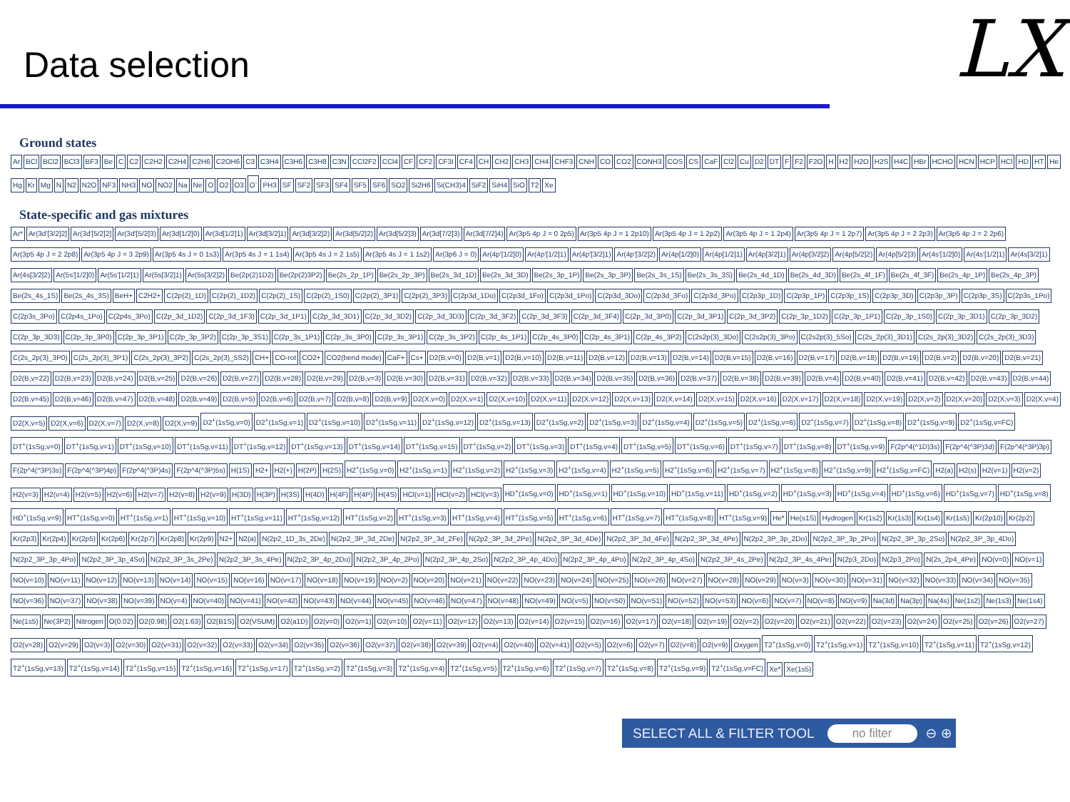LX
Data selection
Ground states
Ar BCl BCl2 BCl3 BF3 Be C C2 C2H2 C2H4 C2H6 C2OH6 C3 C3H4 C3H6 C3H8 C3N CCl2F2 CCl4 CF CF2 CF3I CF4 CH CH2 CH3 CH4 CHF3 CNH CO CO2 CONH3 COS CS CaF Cl2 Cu D2 DT F F2 F2O H H2 H2O H2S H4C HBr HCHO HCN HCP HCl HD HT He Hg Kr Mg N N2 N2O NF3 NH3 NO NO2 Na Ne O O2 O3 O<sup>-</sup> PH3 SF SF2 SF3 SF4 SF5 SF6 SO2 Si2H6 Si(CH3)4 SiF2 SiH4 SiO T2 Xe
State-specific and gas mixtures
Ar* Ar(3d'[3/2]2] Ar(3d'[5/2]2] Ar(3d'[5/2]3) Ar(3d[1/2]0) Ar(3d[1/2]1) Ar(3d[3/2]1) Ar(3d[3/2]2) Ar(3d[5/2]2) Ar(3d[5/2]3) Ar(3d[7/2]3) Ar(3d[7/2]4) Ar(3p5 4p J = 0 2p5) Ar(3p5 4p J = 1 2p10) Ar(3p5 4p J = 1 2p2) Ar(3p5 4p J = 1 2p4) Ar(3p5 4p J = 1 2p7) Ar(3p5 4p J = 2 2p3) Ar(3p5 4p J = 2 2p6) Ar(3p5 4p J = 2 2p8) Ar(3p5 4p J = 3 2p9) Ar(3p5 4s J = 0 1s3) Ar(3p5 4s J = 1 1s4) Ar(3p5 4s J = 2 1s5) Ar(3p5 4s J = 1 1s2) Ar(3p6 J = 0) Ar(4p'[1/2]0) Ar(4p'[1/2]1) Ar(4p'[3/2]1) Ar(4p'[3/2]2) Ar(4p[1/2]0) Ar(4p[1/2]1) Ar(4p[3/2]1) Ar(4p[3/2]2) Ar(4p[5/2]2) Ar(4p[5/2]3) Ar(4s'[1/2]0) Ar(4s'[1/2]1) Ar(4s[3/2]1) Ar(4s[3/2]2) Ar(5s'[1/2]0) Ar(5s'[1/2]1) Ar(5s[3/2]1) Ar(5s[3/2]2) Be(2p(2)1D2) Be(2p(2)3P2) Be(2s_2p_1P) Be(2s_2p_3P) Be(2s_3d_1D) Be(2s_3d_3D) Be(2s_3p_1P) Be(2s_3p_3P) Be(2s_3s_1S) Be(2s_3s_3S) Be(2s_4d_1D) Be(2s_4d_3D) Be(2s_4f_1F) Be(2s_4f_3F) Be(2s_4p_1P) Be(2s_4p_3P) Be(2s_4s_1S) Be(2s_4s_3S) BeH+ C2H2+ C(2p(2)_1D) C(2p(2)_1D2) C(2p(2)_1S) C(2p(2)_1S0) C(2p(2)_3P1) C(2p(2)_3P3) C(2p3d_1Do) C(2p3d_1Fo) C(2p3d_1Po) C(2p3d_3Do) C(2p3d_3Fo) C(2p3d_3Po) C(2p3p_1D) C(2p3p_1P) C(2p3p_1S) C(2p3p_3D) C(2p3p_3P) C(2p3p_3S) C(2p3s_1Po) C(2p3s_3Po) C(2p4s_1Po) C(2p4s_3Po) C(2p_3d_1D2) C(2p_3d_1F3) C(2p_3d_1P1) C(2p_3d_3D1) C(2p_3d_3D2) C(2p_3d_3D3) C(2p_3d_3F2) C(2p_3d_3F3) C(2p_3d_3F4) C(2p_3d_3P0) C(2p_3d_3P1) C(2p_3d_3P2) C(2p_3p_1D2) C(2p_3p_1P1) C(2p_3p_1S0) C(2p_3p_3D1) C(2p_3p_3D2) C(2p_3p_3D3) C(2p_3p_3P0) C(2p_3p_3P1) C(2p_3p_3P2) C(2p_3p_3S1) C(2p_3s_1P1) C(2p_3s_3P0) C(2p_3s_3P1) C(2p_3s_3P2) C(2p_4s_1P1) C(2p_4s_3P0) C(2p_4s_3P1) C(2p_4s_3P2) C(2s2p(3)_3Do) C(2s2p(3)_3Po) C(2s2p(3)_5So) C(2s_2p(3)_3D1) C(2s_2p(3)_3D2) C(2s_2p(3)_3D3) C(2s_2p(3)_3P0) C(2s_2p(3)_3P1) C(2s_2p(3)_3P2) C(2s_2p(3)_5S2) CH+ CO-rot CO2+ CO2(bend mode) CaF+ Cs+ D2(B,v=0) D2(B,v=1) D2(B,v=10) D2(B,v=11) D2(B,v=12) D2(B,v=13) D2(B,v=14) D2(B,v=15) D2(B,v=16) D2(B,v=17) D2(B,v=18) D2(B,v=19) D2(B,v=2) D2(B,v=20) D2(B,v=21) D2(B,v=22) D2(B,v=23) D2(B,v=24) D2(B,v=25) D2(B,v=26) D2(B,v=27) D2(B,v=28) D2(B,v=29) D2(B,v=3) D2(B,v=30) D2(B,v=31) D2(B,v=32) D2(B,v=33) D2(B,v=34) D2(B,v=35) D2(B,v=36) D2(B,v=37) D2(B,v=38) D2(B,v=39) D2(B,v=4) D2(B,v=40) D2(B,v=41) D2(B,v=42) D2(B,v=43) D2(B,v=44) D2(B,v=45) D2(B,v=46) D2(B,v=47) D2(B,v=48) D2(B,v=49) D2(B,v=5) D2(B,v=6) D2(B,v=7) D2(B,v=8) D2(B,v=9) D2(X,v=0) D2(X,v=1) D2(X,v=10) D2(X,v=11) D2(X,v=12) D2(X,v=13) D2(X,v=14) D2(X,v=15) D2(X,v=16) D2(X,v=17) D2(X,v=18) D2(X,v=19) D2(X,v=2) D2(X,v=20) D2(X,v=3) D2(X,v=4) D2(X,v=5) D2(X,v=6) D2(X,v=7) D2(X,v=8) D2(X,v=9) D2<sup>+</sup>(1sSg,v=0) D2<sup>+</sup>(1sSg,v=1) D2<sup>+</sup>(1sSg,v=10) D2<sup>+</sup>(1sSg,v=11) D2<sup>+</sup>(1sSg,v=12) D2<sup>+</sup>(1sSg,v=13) D2<sup>+</sup>(1sSg,v=2) D2<sup>+</sup>(1sSg,v=3) D2<sup>+</sup>(1sSg,v=4) D2<sup>+</sup>(1sSg,v=5) D2<sup>+</sup>(1sSg,v=6) D2<sup>+</sup>(1sSg,v=7) D2<sup>+</sup>(1sSg,v=8) D2<sup>+</sup>(1sSg,v=9) D2<sup>+</sup>(1sSg,v=FC) DT<sup>+</sup>(1sSg,v=0) DT<sup>+</sup>(1sSg,v=1) DT<sup>+</sup>(1sSg,v=10) DT<sup>+</sup>(1sSg,v=11) DT<sup>+</sup>(1sSg,v=12) DT<sup>+</sup>(1sSg,v=13) DT<sup>+</sup>(1sSg,v=14) DT<sup>+</sup>(1sSg,v=15) DT<sup>+</sup>(1sSg,v=2) DT<sup>+</sup>(1sSg,v=3) DT<sup>+</sup>(1sSg,v=4) DT<sup>+</sup>(1sSg,v=5) DT<sup>+</sup>(1sSg,v=6) DT<sup>+</sup>(1sSg,v=7) DT<sup>+</sup>(1sSg,v=8) DT<sup>+</sup>(1sSg,v=9) F(2p^4(^1D)3s) F(2p^4(^3P)3d) F(2p^4(^3P)3p) F(2p^4(^3P)3s) F(2p^4(^3P)4p) F(2p^4(^3P)4s) F(2p^4(^3P)5s) H(1S) H2+ H2(+) H(2P) H(2S) H2<sup>+</sup>(1sSg,v=0) H2<sup>+</sup>(1sSg,v=1) H2<sup>+</sup>(1sSg,v=2) H2<sup>+</sup>(1sSg,v=3) H2<sup>+</sup>(1sSg,v=4) H2<sup>+</sup>(1sSg,v=5) H2<sup>+</sup>(1sSg,v=6) H2<sup>+</sup>(1sSg,v=7) H2<sup>+</sup>(1sSg,v=8) H2<sup>+</sup>(1sSg,v=9) H2<sup>+</sup>(1sSg,v=FC) H2(a) H2(s) H2(v=1) H2(v=2) H2(v=3) H2(v=4) H2(v=5) H2(v=6) H2(v=7) H2(v=8) H2(v=9) H(3D) H(3P) H(3S) H(4D) H(4F) H(4P) H(4S) HCl(v=1) HCl(v=2) HCl(v=3) HD<sup>+</sup>(1sSg,v=0) HD<sup>+</sup>(1sSg,v=1) HD<sup>+</sup>(1sSg,v=10) HD<sup>+</sup>(1sSg,v=11) HD<sup>+</sup>(1sSg,v=2) HD<sup>+</sup>(1sSg,v=3) HD<sup>+</sup>(1sSg,v=4) HD<sup>+</sup>(1sSg,v=6) HD<sup>+</sup>(1sSg,v=7) HD<sup>+</sup>(1sSg,v=8) HD<sup>+</sup>(1sSg,v=9) HT<sup>+</sup>(1sSg,v=0) HT<sup>+</sup>(1sSg,v=1) HT<sup>+</sup>(1sSg,v=10) HT<sup>+</sup>(1sSg,v=11) HT<sup>+</sup>(1sSg,v=12) HT<sup>+</sup>(1sSg,v=2) HT<sup>+</sup>(1sSg,v=3) HT<sup>+</sup>(1sSg,v=4) HT<sup>+</sup>(1sSg,v=5) HT<sup>+</sup>(1sSg,v=6) HT<sup>+</sup>(1sSg,v=7) HT<sup>+</sup>(1sSg,v=8) HT<sup>+</sup>(1sSg,v=9) He* He(s1S) Hydrogen Kr(1s2) Kr(1s3) Kr(1s4) Kr(1s5) Kr(2p10) Kr(2p2) Kr(2p3) Kr(2p4) Kr(2p5) Kr(2p6) Kr(2p7) Kr(2p8) Kr(2p9) N2+ N2(a) N(2p2_1D_3s_2De) N(2p2_3P_3d_2De) N(2p2_3P_3d_2Fe) N(2p2_3P_3d_2Pe) N(2p2_3P_3d_4De) N(2p2_3P_3d_4Fe) N(2p2_3P_3d_4Pe) N(2p2_3P_3p_2Do) N(2p2_3P_3p_2Po) N(2p2_3P_3p_2So) N(2p2_3P_3p_4Do) N(2p2_3P_3p_4Po) N(2p2_3P_3p_4So) N(2p2_3P_3s_2Pe) N(2p2_3P_3s_4Pe) N(2p2_3P_4p_2Do) N(2p2_3P_4p_2Po) N(2p2_3P_4p_2So) N(2p2_3P_4p_4Do) N(2p2_3P_4p_4Po) N(2p2_3P_4p_4So) N(2p2_3P_4s_2Pe) N(2p2_3P_4s_4Pe) N(2p3_2Do) N(2p3_2Po) N(2s_2p4_4Pe) NO(v=0) NO(v=1) NO(v=10) NO(v=11) NO(v=12) NO(v=13) NO(v=14) NO(v=15) NO(v=16) NO(v=17) NO(v=18) NO(v=19) NO(v=2) NO(v=20) NO(v=21) NO(v=22) NO(v=23) NO(v=24) NO(v=25) NO(v=26) NO(v=27) NO(v=28) NO(v=29) NO(v=3) NO(v=30) NO(v=31) NO(v=32) NO(v=33) NO(v=34) NO(v=35) NO(v=36) NO(v=37) NO(v=38) NO(v=39) NO(v=4) NO(v=40) NO(v=41) NO(v=42) NO(v=43) NO(v=44) NO(v=45) NO(v=46) NO(v=47) NO(v=48) NO(v=49) NO(v=5) NO(v=50) NO(v=51) NO(v=52) NO(v=53) NO(v=6) NO(v=7) NO(v=8) NO(v=9) Na(3d) Na(3p) Na(4s) Ne(1s2) Ne(1s3) Ne(1s4) Ne(1s5) Ne(3P2) Nitrogen O(0.02) O2(0.98) O2(1.63) O2(B1S) O2(VSUM) O2(a1D) O2(v=0) O2(v=1) O2(v=10) O2(v=11) O2(v=12) O2(v=13) O2(v=14) O2(v=15) O2(v=16) O2(v=17) O2(v=18) O2(v=19) O2(v=2) O2(v=20) O2(v=21) O2(v=22) O2(v=23) O2(v=24) O2(v=25) O2(v=26) O2(v=27) O2(v=28) O2(v=29) O2(v=3) O2(v=30) O2(v=31) O2(v=32) O2(v=33) O2(v=34) O2(v=35) O2(v=36) O2(v=37) O2(v=38) O2(v=39) O2(v=4) O2(v=40) O2(v=41) O2(v=5) O2(v=6) O2(v=7) O2(v=8) O2(v=9) Oxygen T2<sup>+</sup>(1sSg,v=0) T2<sup>+</sup>(1sSg,v=1) T2<sup>+</sup>(1sSg,v=10) T2<sup>+</sup>(1sSg,v=11) T2<sup>+</sup>(1sSg,v=12) T2<sup>+</sup>(1sSg,v=13) T2<sup>+</sup>(1sSg,v=14) T2<sup>+</sup>(1sSg,v=15) T2<sup>+</sup>(1sSg,v=16) T2<sup>+</sup>(1sSg,v=17) T2<sup>+</sup>(1sSg,v=2) T2<sup>+</sup>(1sSg,v=3) T2<sup>+</sup>(1sSg,v=4) T2<sup>+</sup>(1sSg,v=5) T2<sup>+</sup>(1sSg,v=6) T2<sup>+</sup>(1sSg,v=7) T2<sup>+</sup>(1sSg,v=8) T2<sup>+</sup>(1sSg,v=9) T2<sup>+</sup>(1sSg,v=FC) Xe* Xe(1s5)
SELECT ALL & FILTER TOOL no filter ⊖ ⊕